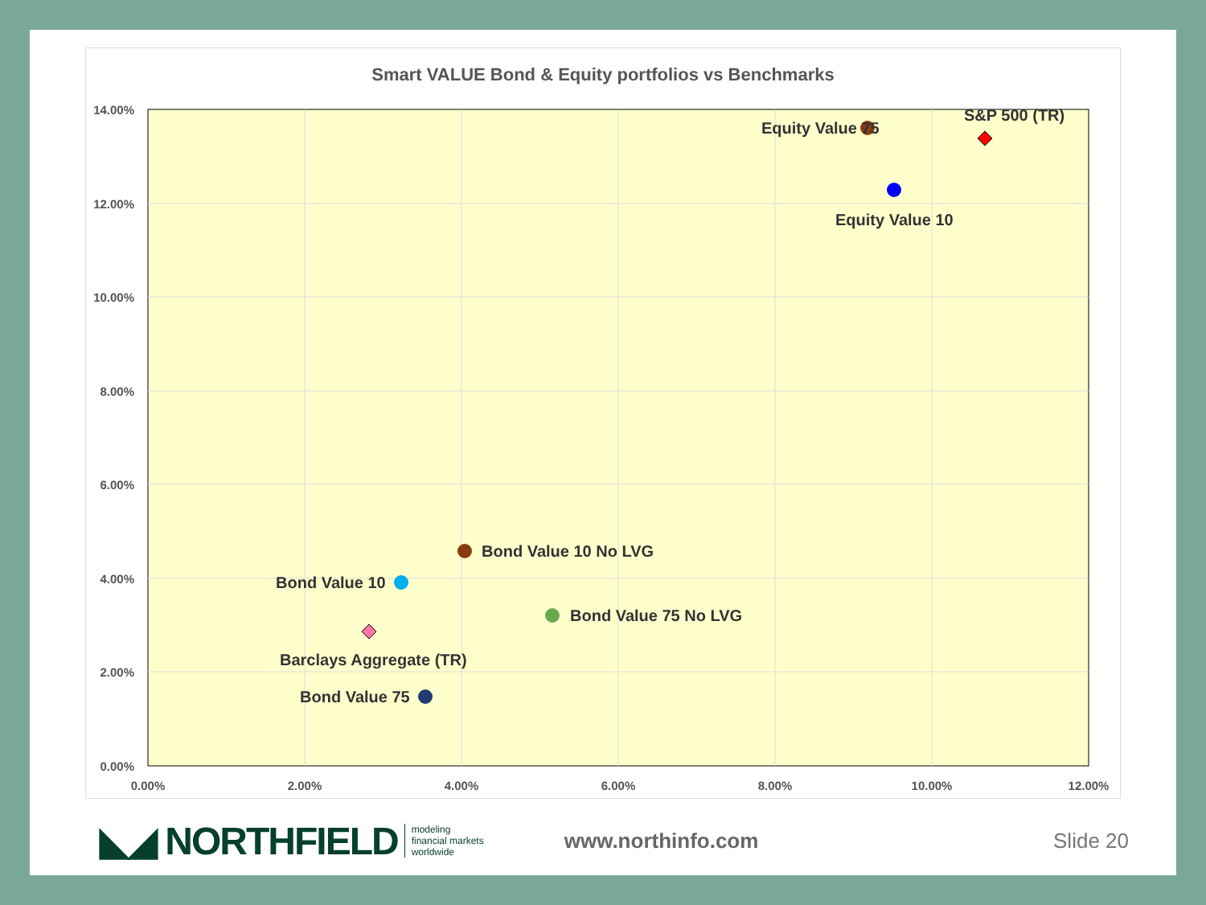Smart VALUE Bond & Equity portfolios vs Benchmarks
14.00%
12.00%
10.00%
8.00%
6.00%
4.00%
2.00%
0.00%
0.00%
2.00%
4.00%
6.00%
8.00%
10.00%
12.00%
Equity Value 75
S&P 500 (TR)
Equity Value 10
Bond Value 10 No LVG
Bond Value 10
Bond Value 75 No LVG
Barclays Aggregate (TR)
Bond Value 75
◣◢ NORTHFIELD
modeling
financial markets
worldwide
www.northinfo.com Slide 20